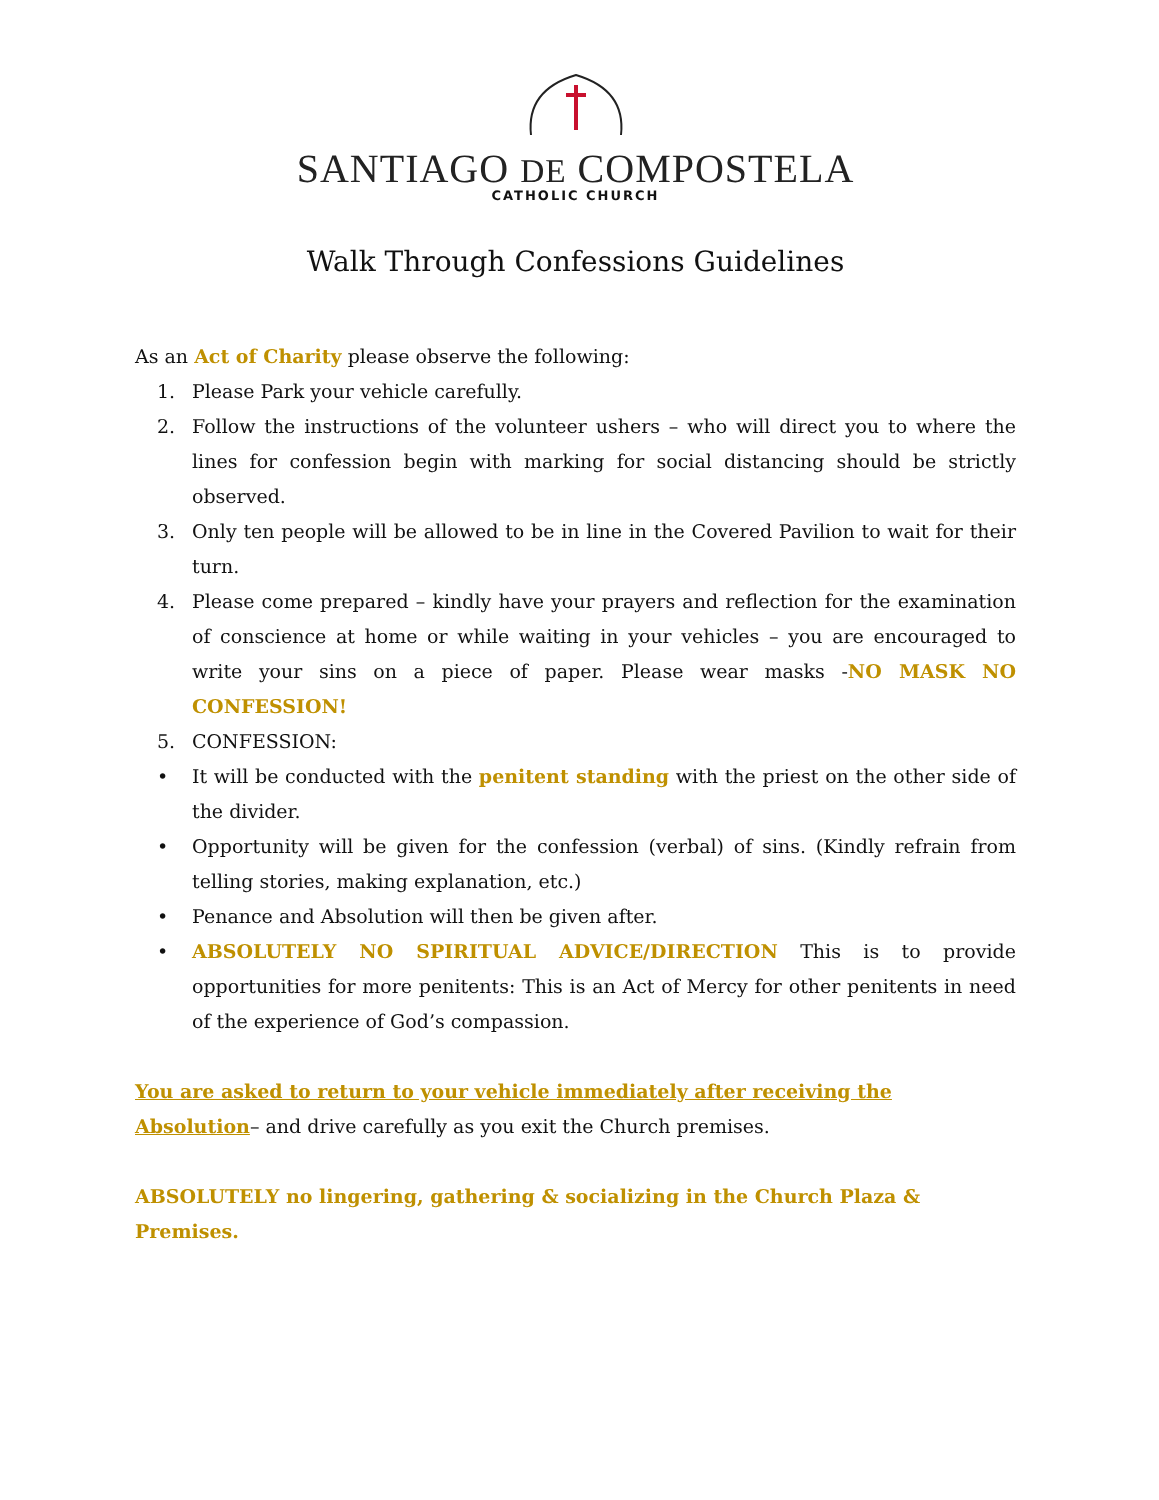SANTIAGO DE COMPOSTELA
CATHOLIC CHURCH
Walk Through Confessions Guidelines
As an Act of Charity please observe the following:
1. Please Park your vehicle carefully.
2. Follow the instructions of the volunteer ushers – who will direct you to where the lines for confession begin with marking for social distancing should be strictly observed.
3. Only ten people will be allowed to be in line in the Covered Pavilion to wait for their turn.
4. Please come prepared – kindly have your prayers and reflection for the examination of conscience at home or while waiting in your vehicles – you are encouraged to write your sins on a piece of paper. Please wear masks -NO MASK NO CONFESSION!
5. CONFESSION:
• It will be conducted with the penitent standing with the priest on the other side of the divider.
• Opportunity will be given for the confession (verbal) of sins. (Kindly refrain from telling stories, making explanation, etc.)
• Penance and Absolution will then be given after.
• ABSOLUTELY NO SPIRITUAL ADVICE/DIRECTION This is to provide opportunities for more penitents: This is an Act of Mercy for other penitents in need of the experience of God’s compassion.
You are asked to return to your vehicle immediately after receiving the Absolution– and drive carefully as you exit the Church premises.
ABSOLUTELY no lingering, gathering & socializing in the Church Plaza & Premises.